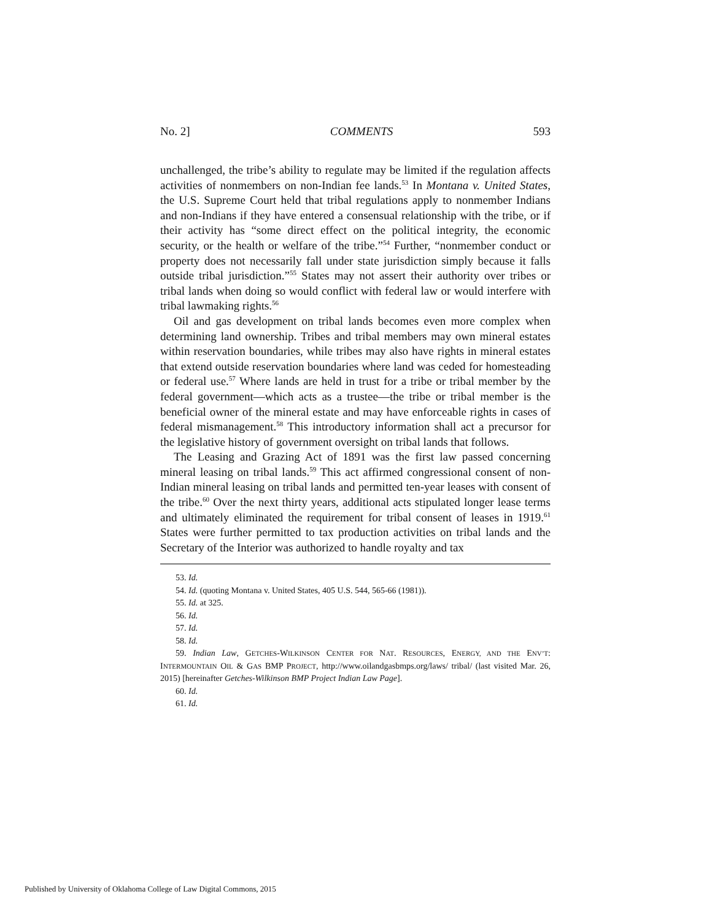No. 2] COMMENTS 593
unchallenged, the tribe’s ability to regulate may be limited if the regulation affects activities of nonmembers on non-Indian fee lands.<sup>53</sup> In Montana v. United States, the U.S. Supreme Court held that tribal regulations apply to nonmember Indians and non-Indians if they have entered a consensual relationship with the tribe, or if their activity has “some direct effect on the political integrity, the economic security, or the health or welfare of the tribe.”<sup>54</sup> Further, “nonmember conduct or property does not necessarily fall under state jurisdiction simply because it falls outside tribal jurisdiction.”<sup>55</sup> States may not assert their authority over tribes or tribal lands when doing so would conflict with federal law or would interfere with tribal lawmaking rights.<sup>56</sup>
Oil and gas development on tribal lands becomes even more complex when determining land ownership. Tribes and tribal members may own mineral estates within reservation boundaries, while tribes may also have rights in mineral estates that extend outside reservation boundaries where land was ceded for homesteading or federal use.<sup>57</sup> Where lands are held in trust for a tribe or tribal member by the federal government—which acts as a trustee—the tribe or tribal member is the beneficial owner of the mineral estate and may have enforceable rights in cases of federal mismanagement.<sup>58</sup> This introductory information shall act a precursor for the legislative history of government oversight on tribal lands that follows.
The Leasing and Grazing Act of 1891 was the first law passed concerning mineral leasing on tribal lands.<sup>59</sup> This act affirmed congressional consent of non-Indian mineral leasing on tribal lands and permitted ten-year leases with consent of the tribe.<sup>60</sup> Over the next thirty years, additional acts stipulated longer lease terms and ultimately eliminated the requirement for tribal consent of leases in 1919.<sup>61</sup> States were further permitted to tax production activities on tribal lands and the Secretary of the Interior was authorized to handle royalty and tax
53. Id.
54. Id. (quoting Montana v. United States, 405 U.S. 544, 565-66 (1981)).
55. Id. at 325.
56. Id.
57. Id.
58. Id.
59. Indian Law, GETCHES-WILKINSON CENTER FOR NAT. RESOURCES, ENERGY, AND THE ENV’T: INTERMOUNTAIN OIL & GAS BMP PROJECT, http://www.oilandgasbmps.org/laws/ tribal/ (last visited Mar. 26, 2015) [hereinafter Getches-Wilkinson BMP Project Indian Law Page].
60. Id.
61. Id.
Published by University of Oklahoma College of Law Digital Commons, 2015